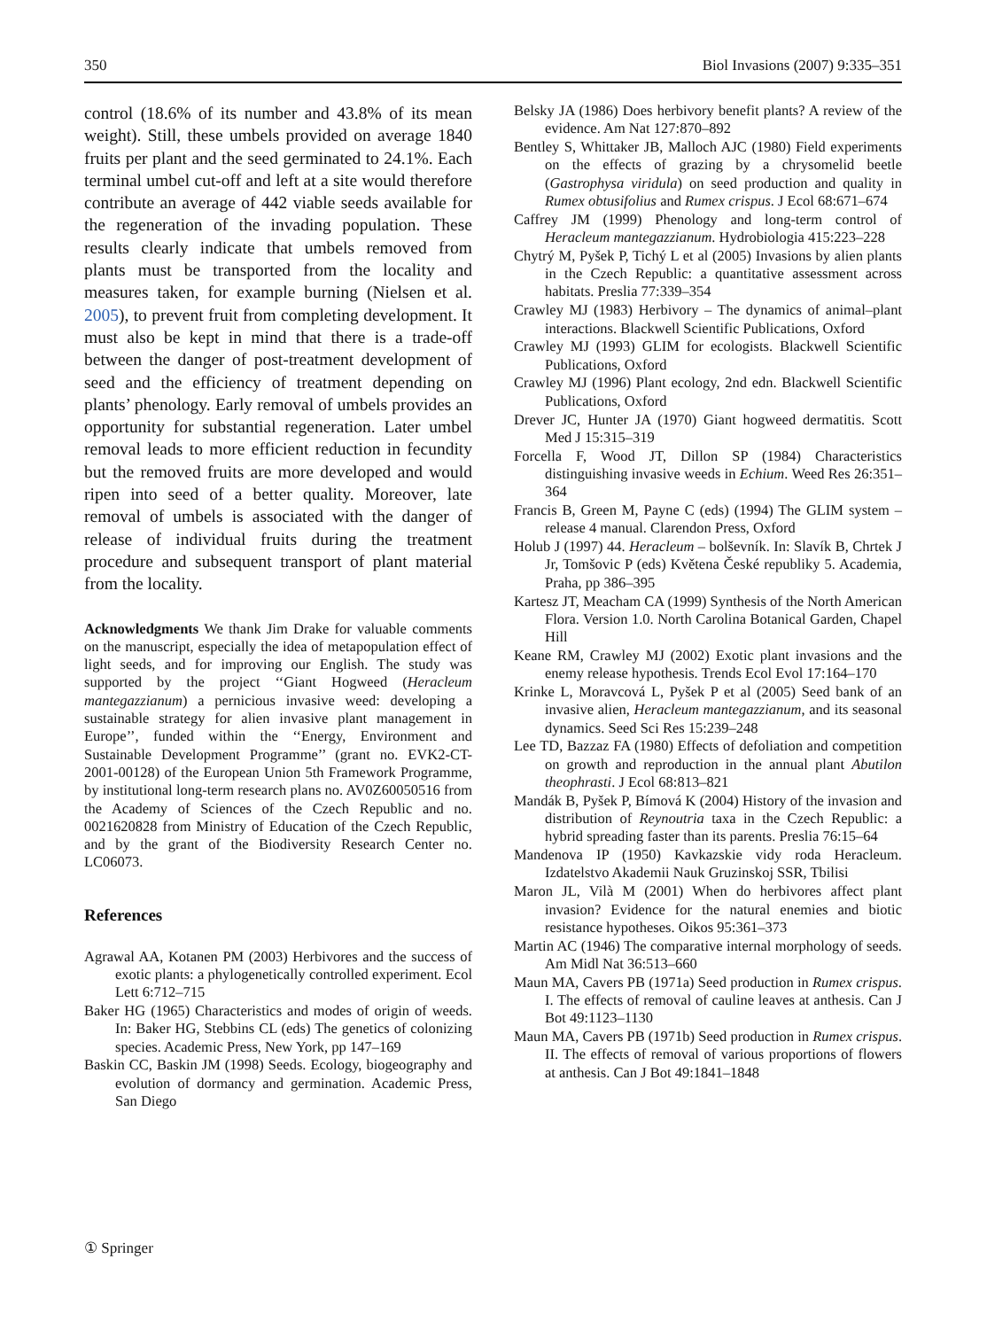350 Biol Invasions (2007) 9:335–351
control (18.6% of its number and 43.8% of its mean weight). Still, these umbels provided on average 1840 fruits per plant and the seed germinated to 24.1%. Each terminal umbel cut-off and left at a site would therefore contribute an average of 442 viable seeds available for the regeneration of the invading population. These results clearly indicate that umbels removed from plants must be transported from the locality and measures taken, for example burning (Nielsen et al. 2005), to prevent fruit from completing development. It must also be kept in mind that there is a trade-off between the danger of post-treatment development of seed and the efficiency of treatment depending on plants’ phenology. Early removal of umbels provides an opportunity for substantial regeneration. Later umbel removal leads to more efficient reduction in fecundity but the removed fruits are more developed and would ripen into seed of a better quality. Moreover, late removal of umbels is associated with the danger of release of individual fruits during the treatment procedure and subsequent transport of plant material from the locality.
Acknowledgments We thank Jim Drake for valuable comments on the manuscript, especially the idea of metapopulation effect of light seeds, and for improving our English. The study was supported by the project ‘‘Giant Hogweed (Heracleum mantegazzianum) a pernicious invasive weed: developing a sustainable strategy for alien invasive plant management in Europe’’, funded within the ‘‘Energy, Environment and Sustainable Development Programme’’ (grant no. EVK2-CT-2001-00128) of the European Union 5th Framework Programme, by institutional long-term research plans no. AV0Z60050516 from the Academy of Sciences of the Czech Republic and no. 0021620828 from Ministry of Education of the Czech Republic, and by the grant of the Biodiversity Research Center no. LC06073.
References
Agrawal AA, Kotanen PM (2003) Herbivores and the success of exotic plants: a phylogenetically controlled experiment. Ecol Lett 6:712–715
Baker HG (1965) Characteristics and modes of origin of weeds. In: Baker HG, Stebbins CL (eds) The genetics of colonizing species. Academic Press, New York, pp 147–169
Baskin CC, Baskin JM (1998) Seeds. Ecology, biogeography and evolution of dormancy and germination. Academic Press, San Diego
Belsky JA (1986) Does herbivory benefit plants? A review of the evidence. Am Nat 127:870–892
Bentley S, Whittaker JB, Malloch AJC (1980) Field experiments on the effects of grazing by a chrysomelid beetle (Gastrophysa viridula) on seed production and quality in Rumex obtusifolius and Rumex crispus. J Ecol 68:671–674
Caffrey JM (1999) Phenology and long-term control of Heracleum mantegazzianum. Hydrobiologia 415:223–228
Chytrý M, Pyšek P, Tichý L et al (2005) Invasions by alien plants in the Czech Republic: a quantitative assessment across habitats. Preslia 77:339–354
Crawley MJ (1983) Herbivory – The dynamics of animal–plant interactions. Blackwell Scientific Publications, Oxford
Crawley MJ (1993) GLIM for ecologists. Blackwell Scientific Publications, Oxford
Crawley MJ (1996) Plant ecology, 2nd edn. Blackwell Scientific Publications, Oxford
Drever JC, Hunter JA (1970) Giant hogweed dermatitis. Scott Med J 15:315–319
Forcella F, Wood JT, Dillon SP (1984) Characteristics distinguishing invasive weeds in Echium. Weed Res 26:351–364
Francis B, Green M, Payne C (eds) (1994) The GLIM system – release 4 manual. Clarendon Press, Oxford
Holub J (1997) 44. Heracleum – bolševník. In: Slavík B, Chrtek J Jr, Tomšovic P (eds) Květena České republiky 5. Academia, Praha, pp 386–395
Kartesz JT, Meacham CA (1999) Synthesis of the North American Flora. Version 1.0. North Carolina Botanical Garden, Chapel Hill
Keane RM, Crawley MJ (2002) Exotic plant invasions and the enemy release hypothesis. Trends Ecol Evol 17:164–170
Krinke L, Moravcová L, Pyšek P et al (2005) Seed bank of an invasive alien, Heracleum mantegazzianum, and its seasonal dynamics. Seed Sci Res 15:239–248
Lee TD, Bazzaz FA (1980) Effects of defoliation and competition on growth and reproduction in the annual plant Abutilon theophrasti. J Ecol 68:813–821
Mandák B, Pyšek P, Bímová K (2004) History of the invasion and distribution of Reynoutria taxa in the Czech Republic: a hybrid spreading faster than its parents. Preslia 76:15–64
Mandenova IP (1950) Kavkazskie vidy roda Heracleum. Izdatelstvo Akademii Nauk Gruzinskoj SSR, Tbilisi
Maron JL, Vilà M (2001) When do herbivores affect plant invasion? Evidence for the natural enemies and biotic resistance hypotheses. Oikos 95:361–373
Martin AC (1946) The comparative internal morphology of seeds. Am Midl Nat 36:513–660
Maun MA, Cavers PB (1971a) Seed production in Rumex crispus. I. The effects of removal of cauline leaves at anthesis. Can J Bot 49:1123–1130
Maun MA, Cavers PB (1971b) Seed production in Rumex crispus. II. The effects of removal of various proportions of flowers at anthesis. Can J Bot 49:1841–1848
① Springer